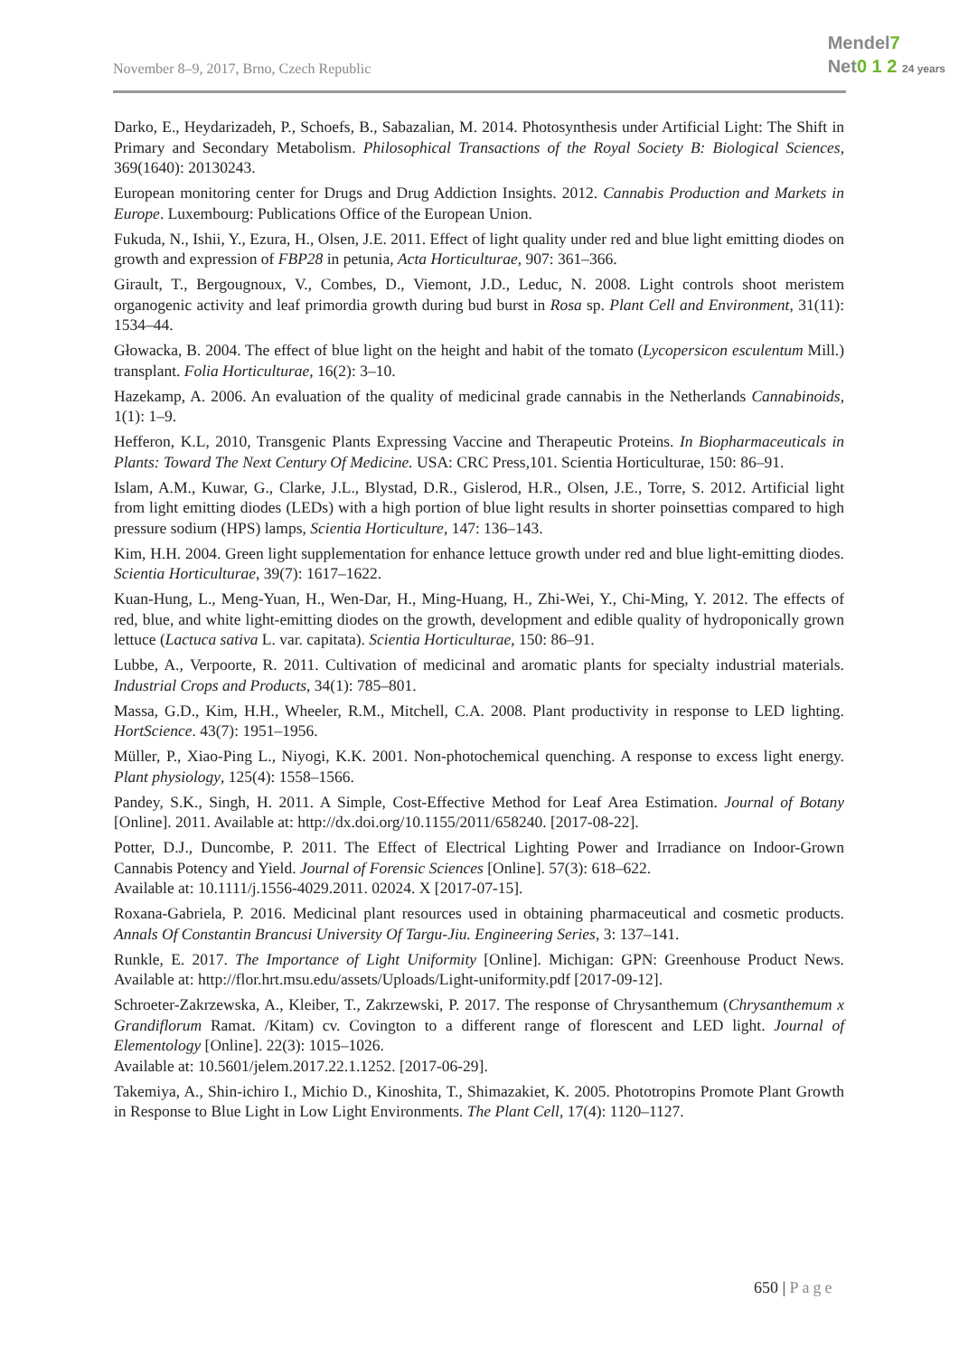November 8–9, 2017, Brno, Czech Republic
Mendel7
Net0 1 2 24 years
Darko, E., Heydarizadeh, P., Schoefs, B., Sabazalian, M. 2014. Photosynthesis under Artificial Light: The Shift in Primary and Secondary Metabolism. Philosophical Transactions of the Royal Society B: Biological Sciences, 369(1640): 20130243.
European monitoring center for Drugs and Drug Addiction Insights. 2012. Cannabis Production and Markets in Europe. Luxembourg: Publications Office of the European Union.
Fukuda, N., Ishii, Y., Ezura, H., Olsen, J.E. 2011. Effect of light quality under red and blue light emitting diodes on growth and expression of FBP28 in petunia, Acta Horticulturae, 907: 361–366.
Girault, T., Bergougnoux, V., Combes, D., Viemont, J.D., Leduc, N. 2008. Light controls shoot meristem organogenic activity and leaf primordia growth during bud burst in Rosa sp. Plant Cell and Environment, 31(11): 1534–44.
Głowacka, B. 2004. The effect of blue light on the height and habit of the tomato (Lycopersicon esculentum Mill.) transplant. Folia Horticulturae, 16(2): 3–10.
Hazekamp, A. 2006. An evaluation of the quality of medicinal grade cannabis in the Netherlands Cannabinoids, 1(1): 1–9.
Hefferon, K.L, 2010, Transgenic Plants Expressing Vaccine and Therapeutic Proteins. In Biopharmaceuticals in Plants: Toward The Next Century Of Medicine. USA: CRC Press,101. Scientia Horticulturae, 150: 86–91.
Islam, A.M., Kuwar, G., Clarke, J.L., Blystad, D.R., Gislerod, H.R., Olsen, J.E., Torre, S. 2012. Artificial light from light emitting diodes (LEDs) with a high portion of blue light results in shorter poinsettias compared to high pressure sodium (HPS) lamps, Scientia Horticulture, 147: 136–143.
Kim, H.H. 2004. Green light supplementation for enhance lettuce growth under red and blue light-emitting diodes. Scientia Horticulturae, 39(7): 1617–1622.
Kuan-Hung, L., Meng-Yuan, H., Wen-Dar, H., Ming-Huang, H., Zhi-Wei, Y., Chi-Ming, Y. 2012. The effects of red, blue, and white light-emitting diodes on the growth, development and edible quality of hydroponically grown lettuce (Lactuca sativa L. var. capitata). Scientia Horticulturae, 150: 86–91.
Lubbe, A., Verpoorte, R. 2011. Cultivation of medicinal and aromatic plants for specialty industrial materials. Industrial Crops and Products, 34(1): 785–801.
Massa, G.D., Kim, H.H., Wheeler, R.M., Mitchell, C.A. 2008. Plant productivity in response to LED lighting. HortScience. 43(7): 1951–1956.
Müller, P., Xiao-Ping L., Niyogi, K.K. 2001. Non-photochemical quenching. A response to excess light energy. Plant physiology, 125(4): 1558–1566.
Pandey, S.K., Singh, H. 2011. A Simple, Cost-Effective Method for Leaf Area Estimation. Journal of Botany [Online]. 2011. Available at: http://dx.doi.org/10.1155/2011/658240. [2017-08-22].
Potter, D.J., Duncombe, P. 2011. The Effect of Electrical Lighting Power and Irradiance on Indoor-Grown Cannabis Potency and Yield. Journal of Forensic Sciences [Online]. 57(3): 618–622.
Available at: 10.1111/j.1556-4029.2011. 02024. X [2017-07-15].
Roxana-Gabriela, P. 2016. Medicinal plant resources used in obtaining pharmaceutical and cosmetic products. Annals Of Constantin Brancusi University Of Targu-Jiu. Engineering Series, 3: 137–141.
Runkle, E. 2017. The Importance of Light Uniformity [Online]. Michigan: GPN: Greenhouse Product News. Available at: http://flor.hrt.msu.edu/assets/Uploads/Light-uniformity.pdf [2017-09-12].
Schroeter-Zakrzewska, A., Kleiber, T., Zakrzewski, P. 2017. The response of Chrysanthemum (Chrysanthemum x Grandiflorum Ramat. /Kitam) cv. Covington to a different range of florescent and LED light. Journal of Elementology [Online]. 22(3): 1015–1026.
Available at: 10.5601/jelem.2017.22.1.1252. [2017-06-29].
Takemiya, A., Shin-ichiro I., Michio D., Kinoshita, T., Shimazakiet, K. 2005. Phototropins Promote Plant Growth in Response to Blue Light in Low Light Environments. The Plant Cell, 17(4): 1120–1127.
650 | Page